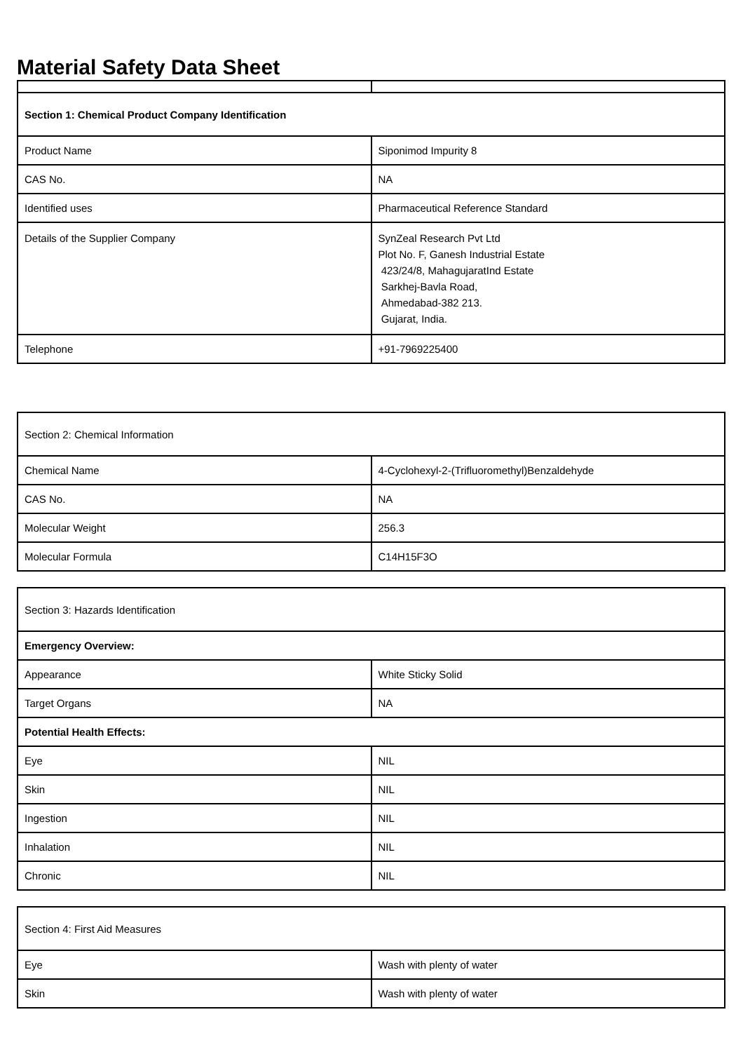Material Safety Data Sheet
| Section 1: Chemical Product Company Identification | |
| Product Name | Siponimod Impurity 8 |
| CAS No. | NA |
| Identified uses | Pharmaceutical Reference Standard |
| Details of the Supplier Company | SynZeal Research Pvt Ltd Plot No. F, Ganesh Industrial Estate 423/24/8, MahagujaratInd Estate Sarkhej-Bavla Road, Ahmedabad-382 213. Gujarat, India. |
| Telephone | +91-7969225400 |
| Section 2: Chemical Information | |
| Chemical Name | 4-Cyclohexyl-2-(Trifluoromethyl)Benzaldehyde |
| CAS No. | NA |
| Molecular Weight | 256.3 |
| Molecular Formula | C14H15F3O |
| Section 3: Hazards Identification | |
| Emergency Overview: | |
| Appearance | White Sticky Solid |
| Target Organs | NA |
| Potential Health Effects: | |
| Eye | NIL |
| Skin | NIL |
| Ingestion | NIL |
| Inhalation | NIL |
| Chronic | NIL |
| Section 4: First Aid Measures | |
| Eye | Wash with plenty of water |
| Skin | Wash with plenty of water |